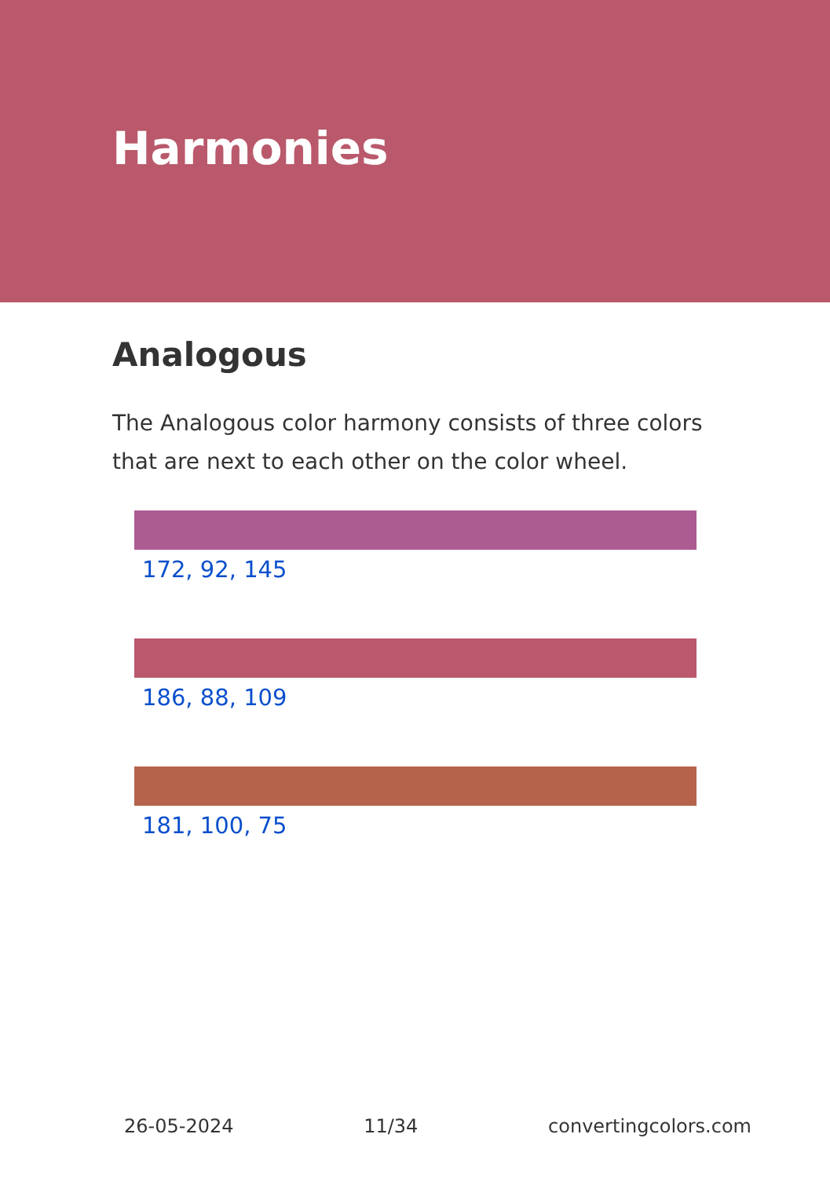Harmonies
Analogous
The Analogous color harmony consists of three colors that are next to each other on the color wheel.
172, 92, 145
186, 88, 109
181, 100, 75
26-05-2024 11/34 convertingcolors.com